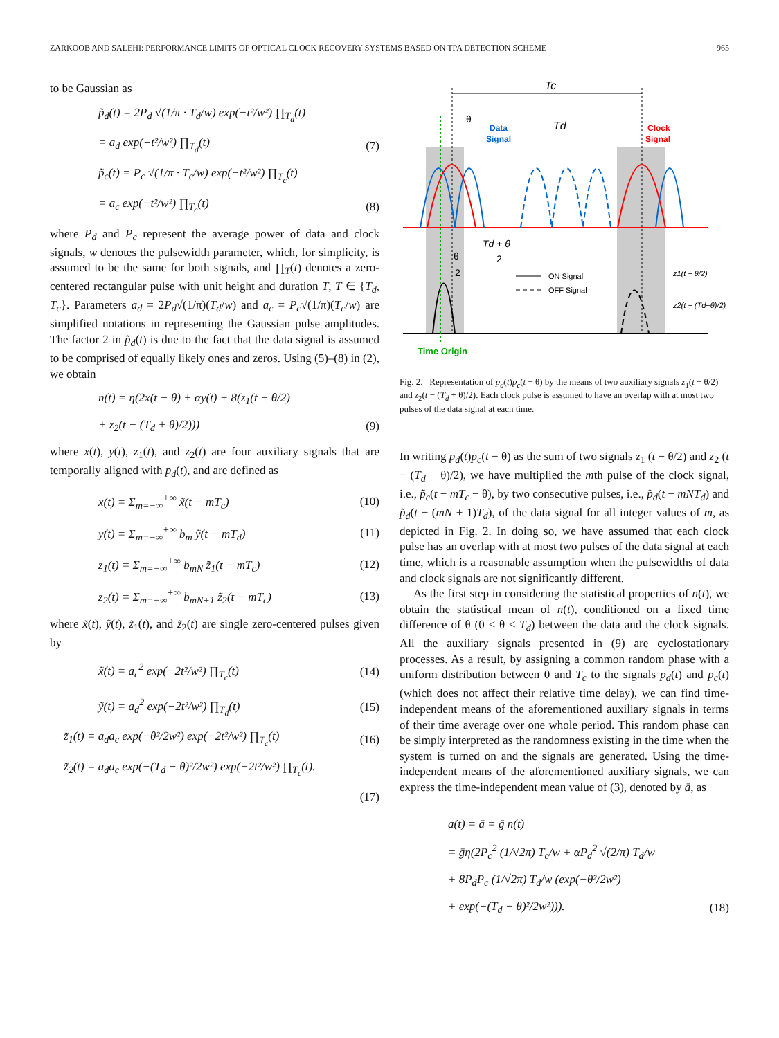ZARKOOB AND SALEHI: PERFORMANCE LIMITS OF OPTICAL CLOCK RECOVERY SYSTEMS BASED ON TPA DETECTION SCHEME 965
to be Gaussian as
p̃<sub>d</sub>(t) = 2P<sub>d</sub> √(1/π · T<sub>d</sub>/w) exp(−t²/w²) ∏<sub>T<sub>d</sub></sub>(t)
= a<sub>d</sub> exp(−t²/w²) ∏<sub>T<sub>d</sub></sub>(t) (7)
p̃<sub>c</sub>(t) = P<sub>c</sub> √(1/π · T<sub>c</sub>/w) exp(−t²/w²) ∏<sub>T<sub>c</sub></sub>(t)
= a<sub>c</sub> exp(−t²/w²) ∏<sub>T<sub>c</sub></sub>(t) (8)
where P<sub>d</sub> and P<sub>c</sub> represent the average power of data and clock signals, w denotes the pulsewidth parameter, which, for simplicity, is assumed to be the same for both signals, and ∏<sub>T</sub>(t) denotes a zero-centered rectangular pulse with unit height and duration T, T ∈ {T<sub>d</sub>, T<sub>c</sub>}. Parameters a<sub>d</sub> = 2P<sub>d</sub>√(1/π)(T<sub>d</sub>/w) and a<sub>c</sub> = P<sub>c</sub>√(1/π)(T<sub>c</sub>/w) are simplified notations in representing the Gaussian pulse amplitudes. The factor 2 in p̃<sub>d</sub>(t) is due to the fact that the data signal is assumed to be comprised of equally likely ones and zeros. Using (5)–(8) in (2), we obtain
n(t) = η(2x(t − θ) + αy(t) + 8(z<sub>1</sub>(t − θ/2)
+ z<sub>2</sub>(t − (T<sub>d</sub> + θ)/2))) (9)
where x(t), y(t), z<sub>1</sub>(t), and z<sub>2</sub>(t) are four auxiliary signals that are temporally aligned with p<sub>d</sub>(t), and are defined as
x(t) = Σ<sub>m=−∞</sub><sup>+∞</sup> x̃(t − mT<sub>c</sub>) (10)
y(t) = Σ<sub>m=−∞</sub><sup>+∞</sup> b<sub>m</sub> ỹ(t − mT<sub>d</sub>) (11)
z<sub>1</sub>(t) = Σ<sub>m=−∞</sub><sup>+∞</sup> b<sub>mN</sub> z̃<sub>1</sub>(t − mT<sub>c</sub>) (12)
z<sub>2</sub>(t) = Σ<sub>m=−∞</sub><sup>+∞</sup> b<sub>mN+1</sub> z̃<sub>2</sub>(t − mT<sub>c</sub>) (13)
where x̃(t), ỹ(t), z̃<sub>1</sub>(t), and z̃<sub>2</sub>(t) are single zero-centered pulses given by
x̃(t) = a<sub>c</sub><sup>2</sup> exp(−2t²/w²) ∏<sub>T<sub>c</sub></sub>(t) (14)
ỹ(t) = a<sub>d</sub><sup>2</sup> exp(−2t²/w²) ∏<sub>T<sub>d</sub></sub>(t) (15)
z̃<sub>1</sub>(t) = a<sub>d</sub>a<sub>c</sub> exp(−θ²/2w²) exp(−2t²/w²) ∏<sub>T<sub>c</sub></sub>(t) (16)
z̃<sub>2</sub>(t) = a<sub>d</sub>a<sub>c</sub> exp(−(T<sub>d</sub> − θ)²/2w²) exp(−2t²/w²) ∏<sub>T<sub>c</sub></sub>(t).
(17)
Tc
θ
Data
Signal
Td
Clock
Signal
θ
2
Td + θ
2
ON Signal
OFF Signal
z1(t − θ/2)
z2(t − (Td+θ)/2)
Time Origin
Fig. 2. Representation of p<sub>d</sub>(t)p<sub>c</sub>(t − θ) by the means of two auxiliary signals z<sub>1</sub>(t − θ/2) and z<sub>2</sub>(t − (T<sub>d</sub> + θ)/2). Each clock pulse is assumed to have an overlap with at most two pulses of the data signal at each time.
In writing p<sub>d</sub>(t)p<sub>c</sub>(t − θ) as the sum of two signals z<sub>1</sub> (t − θ/2) and z<sub>2</sub> (t − (T<sub>d</sub> + θ)/2), we have multiplied the mth pulse of the clock signal, i.e., p̃<sub>c</sub>(t − mT<sub>c</sub> − θ), by two consecutive pulses, i.e., p̃<sub>d</sub>(t − mNT<sub>d</sub>) and p̃<sub>d</sub>(t − (mN + 1)T<sub>d</sub>), of the data signal for all integer values of m, as depicted in Fig. 2. In doing so, we have assumed that each clock pulse has an overlap with at most two pulses of the data signal at each time, which is a reasonable assumption when the pulsewidths of data and clock signals are not significantly different.
As the first step in considering the statistical properties of n(t), we obtain the statistical mean of n(t), conditioned on a fixed time difference of θ (0 ≤ θ ≤ T<sub>d</sub>) between the data and the clock signals. All the auxiliary signals presented in (9) are cyclostationary processes. As a result, by assigning a common random phase with a uniform distribution between 0 and T<sub>c</sub> to the signals p<sub>d</sub>(t) and p<sub>c</sub>(t) (which does not affect their relative time delay), we can find time-independent means of the aforementioned auxiliary signals in terms of their time average over one whole period. This random phase can be simply interpreted as the randomness existing in the time when the system is turned on and the signals are generated. Using the time-independent means of the aforementioned auxiliary signals, we can express the time-independent mean value of (3), denoted by ā, as
a(t) = ā = ḡ n(t)
= ḡη(2P<sub>c</sub><sup>2</sup> (1/√2π) T<sub>c</sub>/w + αP<sub>d</sub><sup>2</sup> √(2/π) T<sub>d</sub>/w
+ 8P<sub>d</sub>P<sub>c</sub> (1/√2π) T<sub>d</sub>/w (exp(−θ²/2w²)
+ exp(−(T<sub>d</sub> − θ)²/2w²))). (18)